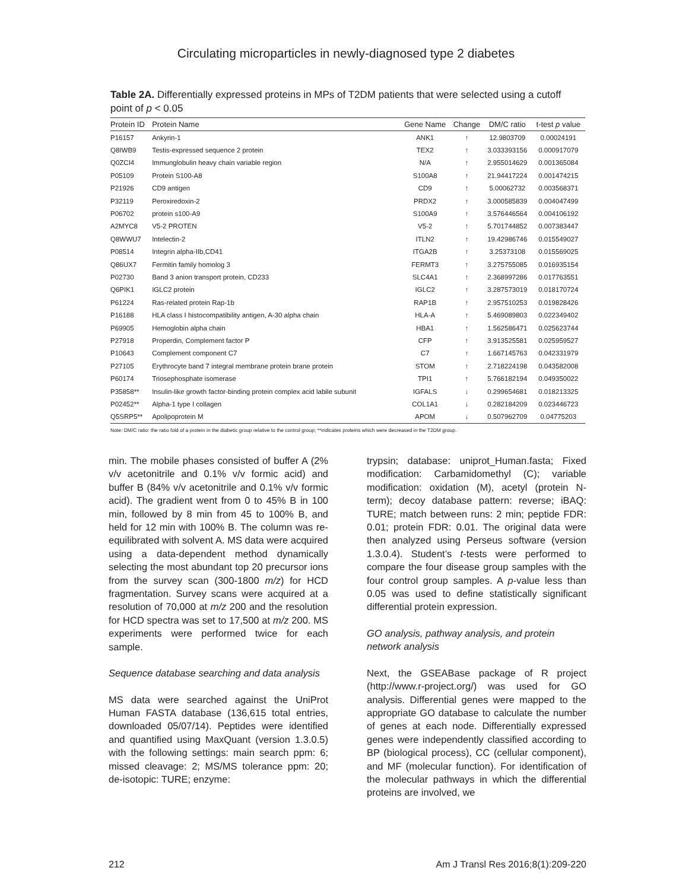Circulating microparticles in newly-diagnosed type 2 diabetes
Table 2A. Differentially expressed proteins in MPs of T2DM patients that were selected using a cutoff point of p < 0.05
| Protein ID | Protein Name | Gene Name | Change | DM/C ratio | t-test p value |
| --- | --- | --- | --- | --- | --- |
| P16157 | Ankyrin-1 | ANK1 | ↑ | 12.9803709 | 0.00024191 |
| Q8IWB9 | Testis-expressed sequence 2 protein | TEX2 | ↑ | 3.033393156 | 0.000917079 |
| Q0ZCI4 | Immunglobulin heavy chain variable region | N/A | ↑ | 2.955014629 | 0.001365084 |
| P05109 | Protein S100-A8 | S100A8 | ↑ | 21.94417224 | 0.001474215 |
| P21926 | CD9 antigen | CD9 | ↑ | 5.00062732 | 0.003568371 |
| P32119 | Peroxiredoxin-2 | PRDX2 | ↑ | 3.000585839 | 0.004047499 |
| P06702 | protein s100-A9 | S100A9 | ↑ | 3.576446564 | 0.004106192 |
| A2MYC8 | V5-2 PROTEN | V5-2 | ↑ | 5.701744852 | 0.007383447 |
| Q8WWU7 | Intelectin-2 | ITLN2 | ↑ | 19.42986746 | 0.015549027 |
| P08514 | Integrin alpha-IIb,CD41 | ITGA2B | ↑ | 3.25373108 | 0.015569025 |
| Q86UX7 | Fermitin family homolog 3 | FERMT3 | ↑ | 3.275755085 | 0.016935154 |
| P02730 | Band 3 anion transport protein, CD233 | SLC4A1 | ↑ | 2.368997286 | 0.017763551 |
| Q6PIK1 | IGLC2 protein | IGLC2 | ↑ | 3.287573019 | 0.018170724 |
| P61224 | Ras-related protein Rap-1b | RAP1B | ↑ | 2.957510253 | 0.019828426 |
| P16188 | HLA class I histocompatibility antigen, A-30 alpha chain | HLA-A | ↑ | 5.469089803 | 0.022349402 |
| P69905 | Hemoglobin alpha chain | HBA1 | ↑ | 1.562586471 | 0.025623744 |
| P27918 | Properdin, Complement factor P | CFP | ↑ | 3.913525581 | 0.025959527 |
| P10643 | Complement component C7 | C7 | ↑ | 1.667145763 | 0.042331979 |
| P27105 | Erythrocyte band 7 integral membrane protein brane protein | STOM | ↑ | 2.718224198 | 0.043582008 |
| P60174 | Triosephosphate isomerase | TPI1 | ↑ | 5.766182194 | 0.049350022 |
| P35858** | Insulin-like growth factor-binding protein complex acid labile subunit | IGFALS | ↓ | 0.299654681 | 0.018213325 |
| P02452** | Alpha-1 type I collagen | COL1A1 | ↓ | 0.282184209 | 0.023446723 |
| Q5SRP5** | Apolipoprotein M | APOM | ↓ | 0.507962709 | 0.04775203 |
Note: DM/C ratio: the ratio fold of a protein in the diabetic group relative to the control group; **indicates proteins which were decreased in the T2DM group.
min. The mobile phases consisted of buffer A (2% v/v acetonitrile and 0.1% v/v formic acid) and buffer B (84% v/v acetonitrile and 0.1% v/v formic acid). The gradient went from 0 to 45% B in 100 min, followed by 8 min from 45 to 100% B, and held for 12 min with 100% B. The column was re-equilibrated with solvent A. MS data were acquired using a data-dependent method dynamically selecting the most abundant top 20 precursor ions from the survey scan (300-1800 m/z) for HCD fragmentation. Survey scans were acquired at a resolution of 70,000 at m/z 200 and the resolution for HCD spectra was set to 17,500 at m/z 200. MS experiments were performed twice for each sample.
Sequence database searching and data analysis
MS data were searched against the UniProt Human FASTA database (136,615 total entries, downloaded 05/07/14). Peptides were identified and quantified using MaxQuant (version 1.3.0.5) with the following settings: main search ppm: 6; missed cleavage: 2; MS/MS tolerance ppm: 20; de-isotopic: TURE; enzyme:
trypsin; database: uniprot_Human.fasta; Fixed modification: Carbamidomethyl (C); variable modification: oxidation (M), acetyl (protein N-term); decoy database pattern: reverse; iBAQ: TURE; match between runs: 2 min; peptide FDR: 0.01; protein FDR: 0.01. The original data were then analyzed using Perseus software (version 1.3.0.4). Student’s t-tests were performed to compare the four disease group samples with the four control group samples. A p-value less than 0.05 was used to define statistically significant differential protein expression.
GO analysis, pathway analysis, and protein network analysis
Next, the GSEABase package of R project (http://www.r-project.org/) was used for GO analysis. Differential genes were mapped to the appropriate GO database to calculate the number of genes at each node. Differentially expressed genes were independently classified according to BP (biological process), CC (cellular component), and MF (molecular function). For identification of the molecular pathways in which the differential proteins are involved, we
212 Am J Transl Res 2016;8(1):209-220